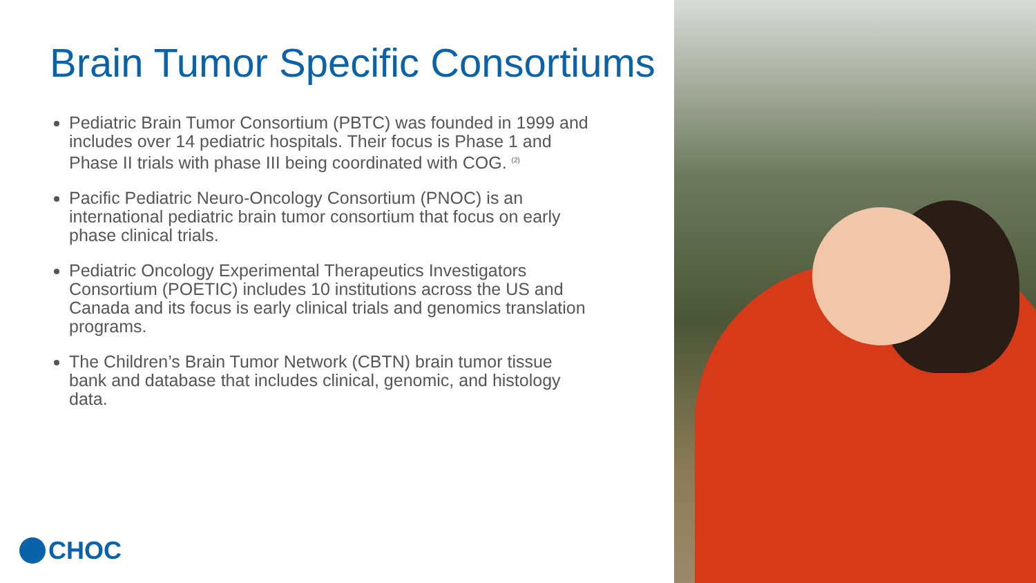Brain Tumor Specific Consortiums
Pediatric Brain Tumor Consortium (PBTC) was founded in 1999 and includes over 14 pediatric hospitals. Their focus is Phase 1 and Phase II trials with phase III being coordinated with COG. <sup>(2)</sup>
Pacific Pediatric Neuro-Oncology Consortium (PNOC) is an international pediatric brain tumor consortium that focus on early phase clinical trials.
Pediatric Oncology Experimental Therapeutics Investigators Consortium (POETIC) includes 10 institutions across the US and Canada and its focus is early clinical trials and genomics translation programs.
The Children’s Brain Tumor Network (CBTN) brain tumor tissue bank and database that includes clinical, genomic, and histology data.
CHOC